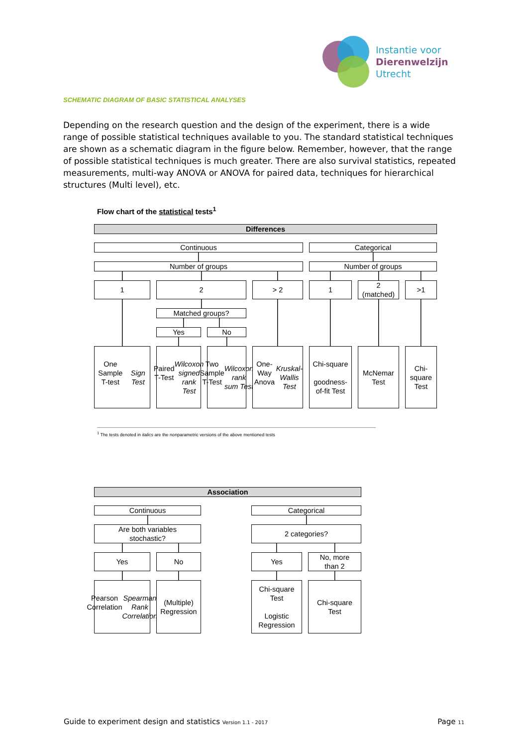Instantie voor
Dierenwelzijn
Utrecht
SCHEMATIC DIAGRAM OF BASIC STATISTICAL ANALYSES
Depending on the research question and the design of the experiment, there is a wide range of possible statistical techniques available to you. The standard statistical techniques are shown as a schematic diagram in the figure below. Remember, however, that the range of possible statistical techniques is much greater. There are also survival statistics, repeated measurements, multi-way ANOVA or ANOVA for paired data, techniques for hierarchical structures (Multi level), etc.
Flow chart of the statistical tests<sup>1</sup>
Differences
Continuous
Categorical
Number of groups
Number of groups
1
2
> 2
1
2
(matched)
>1
Matched groups?
Yes
No
One Sample
T-test
Sign Test
Paired
T-Test
Wilcoxon signed rank Test
Two
Sample
T-Test
Wilcoxon rank sum Test
One-Way
Anova
Kruskal-
Wallis
Test
Chi-square
goodness-
of-fit Test
McNemar
Test
Chi-
square
Test
<sup>1</sup> The tests denoted in italics are the nonparametric versions of the above mentioned tests
Association
Continuous
Categorical
Are both variables
stochastic?
2 categories?
Yes
No
Yes
No, more
than 2
Pearson
Correlation
Spearman Rank Correlation
(Multiple)
Regression
Chi-square
Test
Logistic
Regression
Chi-square
Test
Guide to experiment design and statistics Version 1.1 - 2017 Page 11